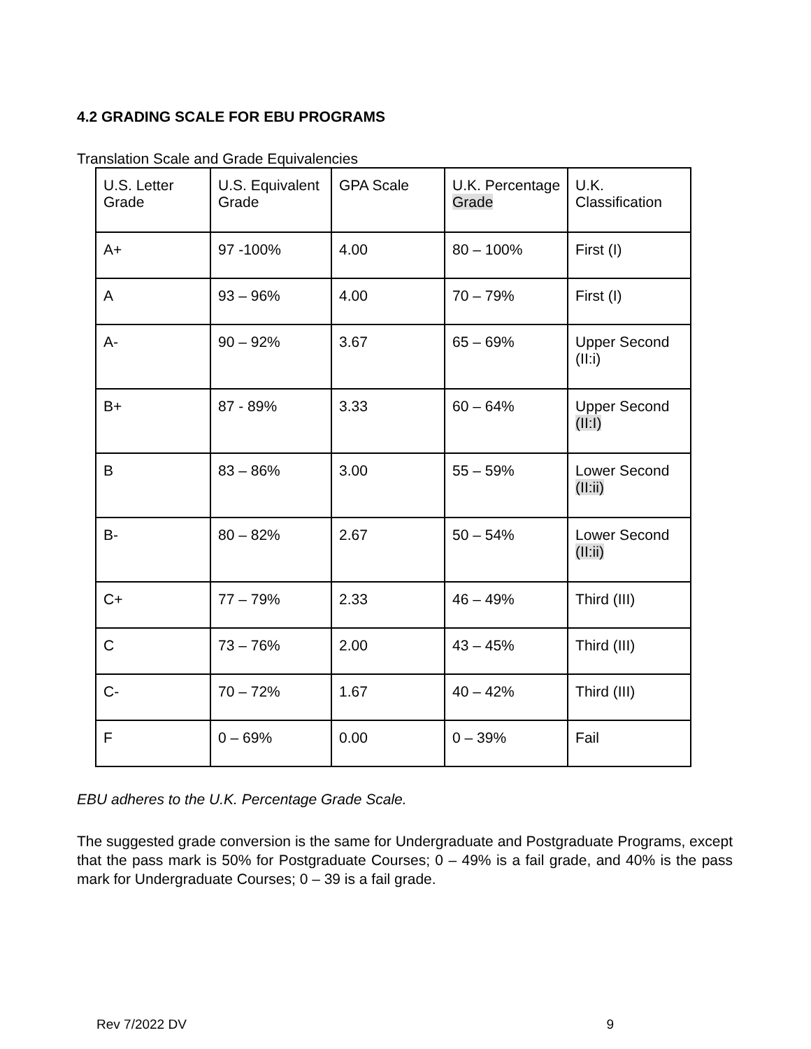4.2 GRADING SCALE FOR EBU PROGRAMS
Translation Scale and Grade Equivalencies
| U.S. Letter Grade | U.S. Equivalent Grade | GPA Scale | U.K. Percentage Grade | U.K. Classification |
| --- | --- | --- | --- | --- |
| A+ | 97 -100% | 4.00 | 80 – 100% | First (I) |
| A | 93 – 96% | 4.00 | 70 – 79% | First (I) |
| A- | 90 – 92% | 3.67 | 65 – 69% | Upper Second (II:i) |
| B+ | 87 - 89% | 3.33 | 60 – 64% | Upper Second (II:I) |
| B | 83 – 86% | 3.00 | 55 – 59% | Lower Second (II:ii) |
| B- | 80 – 82% | 2.67 | 50 – 54% | Lower Second (II:ii) |
| C+ | 77 – 79% | 2.33 | 46 – 49% | Third (III) |
| C | 73 – 76% | 2.00 | 43 – 45% | Third (III) |
| C- | 70 – 72% | 1.67 | 40 – 42% | Third (III) |
| F | 0 – 69% | 0.00 | 0 – 39% | Fail |
EBU adheres to the U.K. Percentage Grade Scale.
The suggested grade conversion is the same for Undergraduate and Postgraduate Programs, except that the pass mark is 50% for Postgraduate Courses; 0 – 49% is a fail grade, and 40% is the pass mark for Undergraduate Courses; 0 – 39 is a fail grade.
Rev 7/2022 DV 9